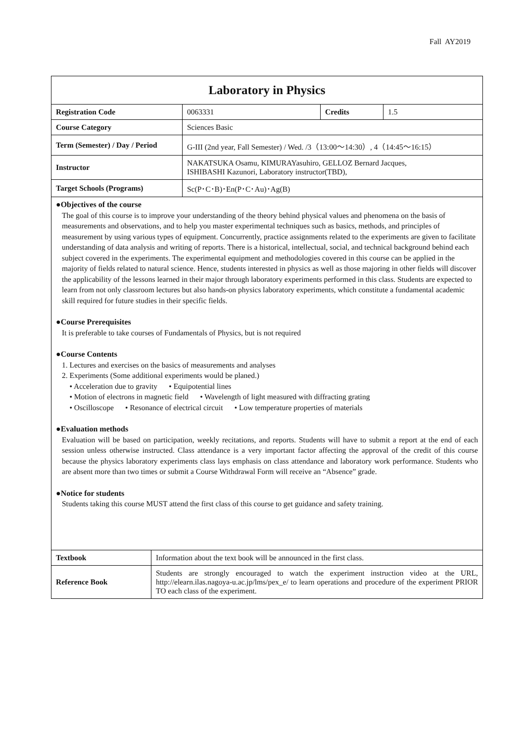Fall AY2019
Laboratory in Physics
| Registration Code | 0063331 | Credits | 1.5 |
| Course Category | Sciences Basic | | |
| Term (Semester) / Day / Period | G-III (2nd year, Fall Semester) / Wed. /3（13:00～14:30）, 4（14:45～16:15） | | |
| Instructor | NAKATSUKA Osamu, KIMURAYasuhiro, GELLOZ Bernard Jacques, ISHIBASHI Kazunori, Laboratory instructor(TBD), | | |
| Target Schools (Programs) | Sc(P･C･B)･En(P･C･Au)･Ag(B) | | |
●Objectives of the course
The goal of this course is to improve your understanding of the theory behind physical values and phenomena on the basis of measurements and observations, and to help you master experimental techniques such as basics, methods, and principles of measurement by using various types of equipment. Concurrently, practice assignments related to the experiments are given to facilitate understanding of data analysis and writing of reports. There is a historical, intellectual, social, and technical background behind each subject covered in the experiments. The experimental equipment and methodologies covered in this course can be applied in the majority of fields related to natural science. Hence, students interested in physics as well as those majoring in other fields will discover the applicability of the lessons learned in their major through laboratory experiments performed in this class. Students are expected to learn from not only classroom lectures but also hands-on physics laboratory experiments, which constitute a fundamental academic skill required for future studies in their specific fields.
●Course Prerequisites
It is preferable to take courses of Fundamentals of Physics, but is not required
●Course Contents
1. Lectures and exercises on the basics of measurements and analyses
2. Experiments (Some additional experiments would be planed.)
• Acceleration due to gravity • Equipotential lines
• Motion of electrons in magnetic field • Wavelength of light measured with diffracting grating
• Oscilloscope • Resonance of electrical circuit • Low temperature properties of materials
●Evaluation methods
Evaluation will be based on participation, weekly recitations, and reports. Students will have to submit a report at the end of each session unless otherwise instructed. Class attendance is a very important factor affecting the approval of the credit of this course because the physics laboratory experiments class lays emphasis on class attendance and laboratory work performance. Students who are absent more than two times or submit a Course Withdrawal Form will receive an “Absence” grade.
●Notice for students
Students taking this course MUST attend the first class of this course to get guidance and safety training.
| Textbook | Information about the text book will be announced in the first class. |
| Reference Book | Students are strongly encouraged to watch the experiment instruction video at the URL, http://elearn.ilas.nagoya-u.ac.jp/lms/pex_e/ to learn operations and procedure of the experiment PRIOR TO each class of the experiment. |